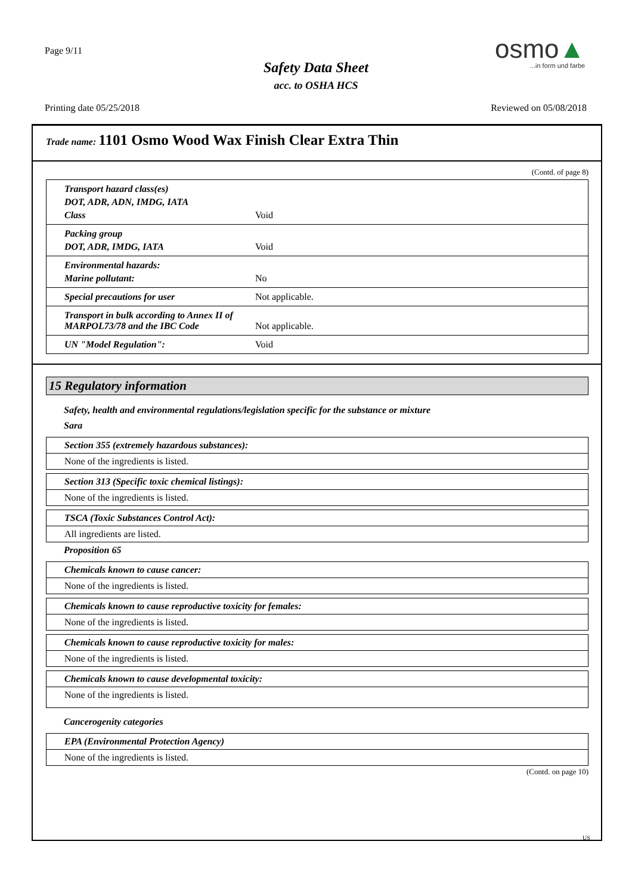Page 9/11
Safety Data Sheet
acc. to OSHA HCS
osmo▲...in form und farbe
Printing date 05/25/2018 Reviewed on 05/08/2018
Trade name: 1101 Osmo Wood Wax Finish Clear Extra Thin
(Contd. of page 8)
Transport hazard class(es) DOT, ADR, ADN, IMDG, IATA Class Void
Packing group DOT, ADR, IMDG, IATA Void
Environmental hazards: Marine pollutant: No
Special precautions for user Not applicable.
Transport in bulk according to Annex II of MARPOL73/78 and the IBC Code Not applicable.
UN "Model Regulation": Void
15 Regulatory information
Safety, health and environmental regulations/legislation specific for the substance or mixture
Sara
Section 355 (extremely hazardous substances):
None of the ingredients is listed.
Section 313 (Specific toxic chemical listings):
None of the ingredients is listed.
TSCA (Toxic Substances Control Act):
All ingredients are listed.
Proposition 65
Chemicals known to cause cancer:
None of the ingredients is listed.
Chemicals known to cause reproductive toxicity for females:
None of the ingredients is listed.
Chemicals known to cause reproductive toxicity for males:
None of the ingredients is listed.
Chemicals known to cause developmental toxicity:
None of the ingredients is listed.
Cancerogenity categories
EPA (Environmental Protection Agency)
None of the ingredients is listed.
(Contd. on page 10)
US